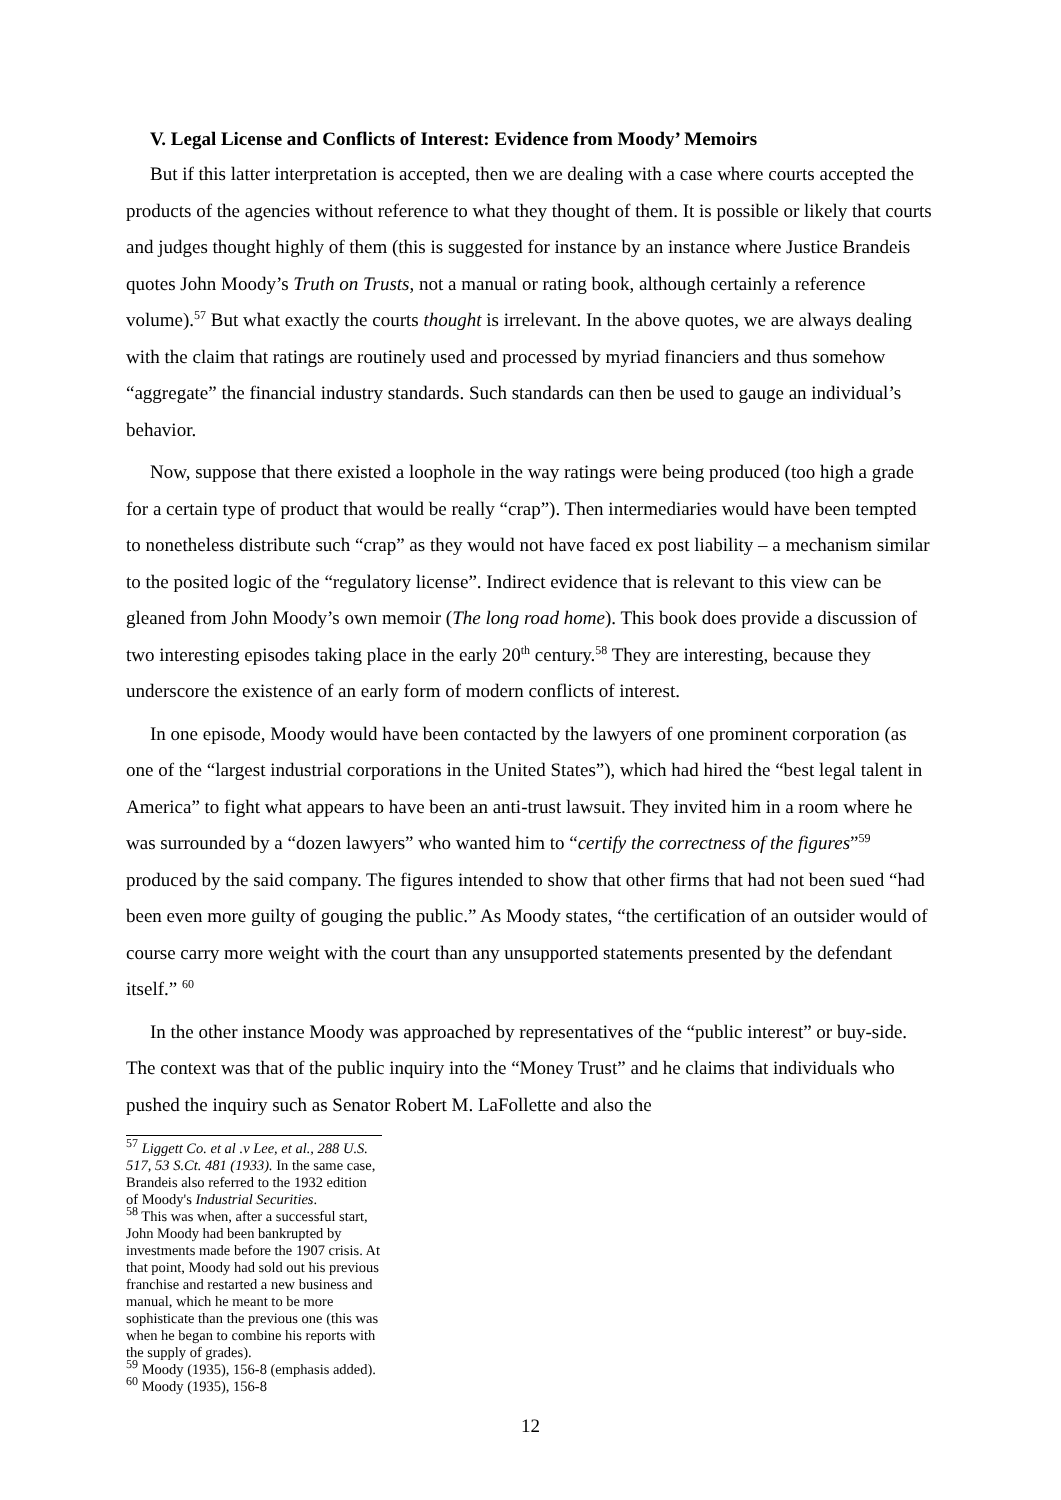V. Legal License and Conflicts of Interest: Evidence from Moody’ Memoirs
But if this latter interpretation is accepted, then we are dealing with a case where courts accepted the products of the agencies without reference to what they thought of them. It is possible or likely that courts and judges thought highly of them (this is suggested for instance by an instance where Justice Brandeis quotes John Moody’s Truth on Trusts, not a manual or rating book, although certainly a reference volume).<sup>57</sup> But what exactly the courts thought is irrelevant. In the above quotes, we are always dealing with the claim that ratings are routinely used and processed by myriad financiers and thus somehow “aggregate” the financial industry standards. Such standards can then be used to gauge an individual’s behavior.
Now, suppose that there existed a loophole in the way ratings were being produced (too high a grade for a certain type of product that would be really “crap”). Then intermediaries would have been tempted to nonetheless distribute such “crap” as they would not have faced ex post liability – a mechanism similar to the posited logic of the “regulatory license”. Indirect evidence that is relevant to this view can be gleaned from John Moody’s own memoir (The long road home). This book does provide a discussion of two interesting episodes taking place in the early 20<sup>th</sup> century.<sup>58</sup> They are interesting, because they underscore the existence of an early form of modern conflicts of interest.
In one episode, Moody would have been contacted by the lawyers of one prominent corporation (as one of the “largest industrial corporations in the United States”), which had hired the “best legal talent in America” to fight what appears to have been an anti-trust lawsuit. They invited him in a room where he was surrounded by a “dozen lawyers” who wanted him to “certify the correctness of the figures”<sup>59</sup> produced by the said company. The figures intended to show that other firms that had not been sued “had been even more guilty of gouging the public.” As Moody states, “the certification of an outsider would of course carry more weight with the court than any unsupported statements presented by the defendant itself.” <sup>60</sup>
In the other instance Moody was approached by representatives of the “public interest” or buy-side. The context was that of the public inquiry into the “Money Trust” and he claims that individuals who pushed the inquiry such as Senator Robert M. LaFollette and also the
<sup>57</sup> Liggett Co. et al .v Lee, et al., 288 U.S. 517, 53 S.Ct. 481 (1933). In the same case, Brandeis also referred to the 1932 edition of Moody's Industrial Securities.
<sup>58</sup> This was when, after a successful start, John Moody had been bankrupted by investments made before the 1907 crisis. At that point, Moody had sold out his previous franchise and restarted a new business and manual, which he meant to be more sophisticate than the previous one (this was when he began to combine his reports with the supply of grades).
<sup>59</sup> Moody (1935), 156-8 (emphasis added).
<sup>60</sup> Moody (1935), 156-8
12